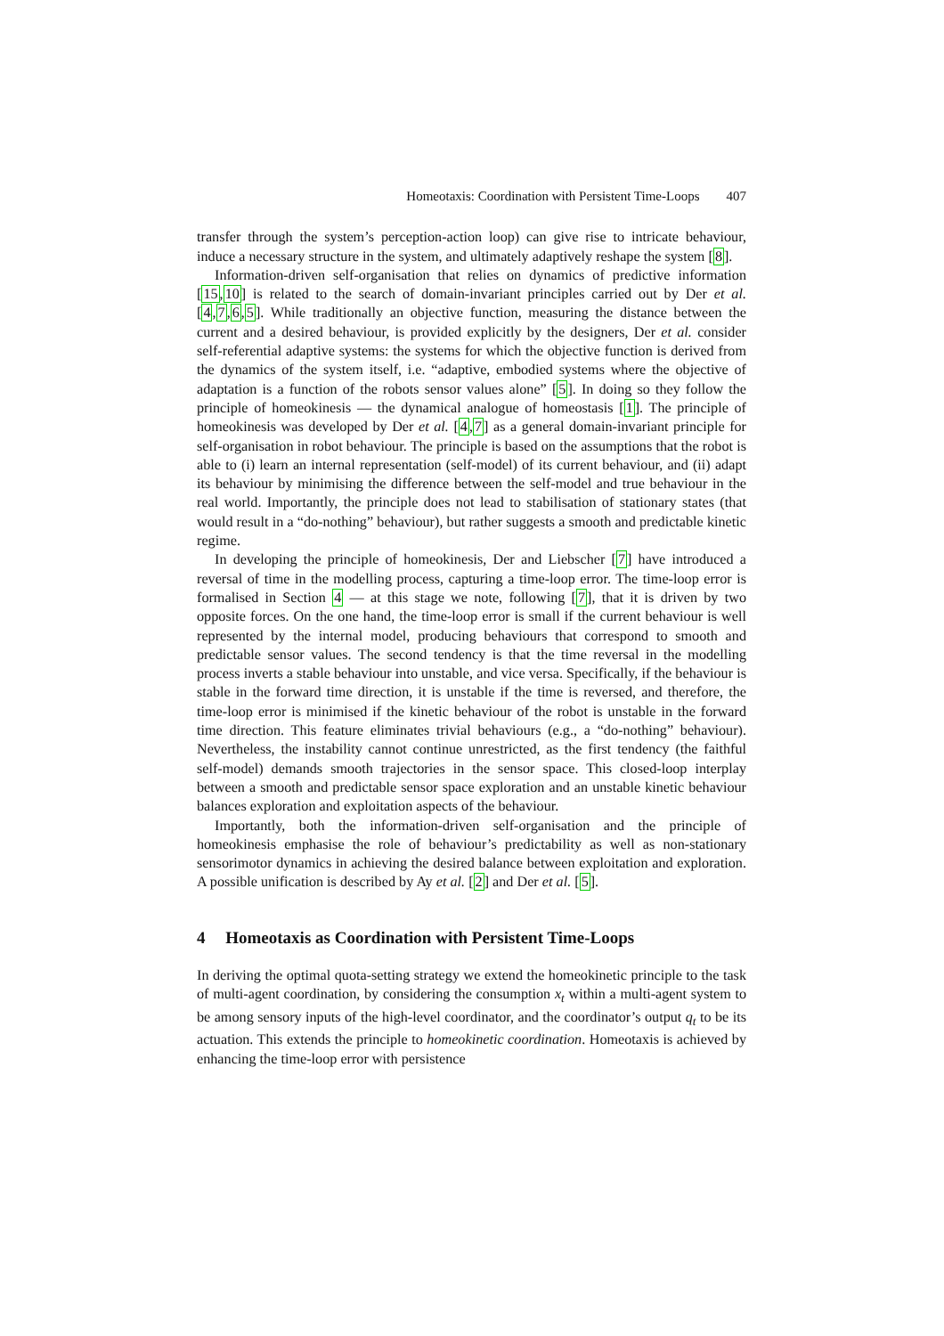Homeotaxis: Coordination with Persistent Time-Loops 407
transfer through the system’s perception-action loop) can give rise to intricate behaviour, induce a necessary structure in the system, and ultimately adaptively reshape the system [8].
Information-driven self-organisation that relies on dynamics of predictive information [15,10] is related to the search of domain-invariant principles carried out by Der et al. [4,7,6,5]. While traditionally an objective function, measuring the distance between the current and a desired behaviour, is provided explicitly by the designers, Der et al. consider self-referential adaptive systems: the systems for which the objective function is derived from the dynamics of the system itself, i.e. “adaptive, embodied systems where the objective of adaptation is a function of the robots sensor values alone” [5]. In doing so they follow the principle of homeokinesis — the dynamical analogue of homeostasis [1]. The principle of homeokinesis was developed by Der et al. [4,7] as a general domain-invariant principle for self-organisation in robot behaviour. The principle is based on the assumptions that the robot is able to (i) learn an internal representation (self-model) of its current behaviour, and (ii) adapt its behaviour by minimising the difference between the self-model and true behaviour in the real world. Importantly, the principle does not lead to stabilisation of stationary states (that would result in a “do-nothing” behaviour), but rather suggests a smooth and predictable kinetic regime.
In developing the principle of homeokinesis, Der and Liebscher [7] have introduced a reversal of time in the modelling process, capturing a time-loop error. The time-loop error is formalised in Section 4 — at this stage we note, following [7], that it is driven by two opposite forces. On the one hand, the time-loop error is small if the current behaviour is well represented by the internal model, producing behaviours that correspond to smooth and predictable sensor values. The second tendency is that the time reversal in the modelling process inverts a stable behaviour into unstable, and vice versa. Specifically, if the behaviour is stable in the forward time direction, it is unstable if the time is reversed, and therefore, the time-loop error is minimised if the kinetic behaviour of the robot is unstable in the forward time direction. This feature eliminates trivial behaviours (e.g., a “do-nothing” behaviour). Nevertheless, the instability cannot continue unrestricted, as the first tendency (the faithful self-model) demands smooth trajectories in the sensor space. This closed-loop interplay between a smooth and predictable sensor space exploration and an unstable kinetic behaviour balances exploration and exploitation aspects of the behaviour.
Importantly, both the information-driven self-organisation and the principle of homeokinesis emphasise the role of behaviour’s predictability as well as non-stationary sensorimotor dynamics in achieving the desired balance between exploitation and exploration. A possible unification is described by Ay et al. [2] and Der et al. [5].
4 Homeotaxis as Coordination with Persistent Time-Loops
In deriving the optimal quota-setting strategy we extend the homeokinetic principle to the task of multi-agent coordination, by considering the consumption x<sub>t</sub> within a multi-agent system to be among sensory inputs of the high-level coordinator, and the coordinator’s output q<sub>t</sub> to be its actuation. This extends the principle to homeokinetic coordination. Homeotaxis is achieved by enhancing the time-loop error with persistence